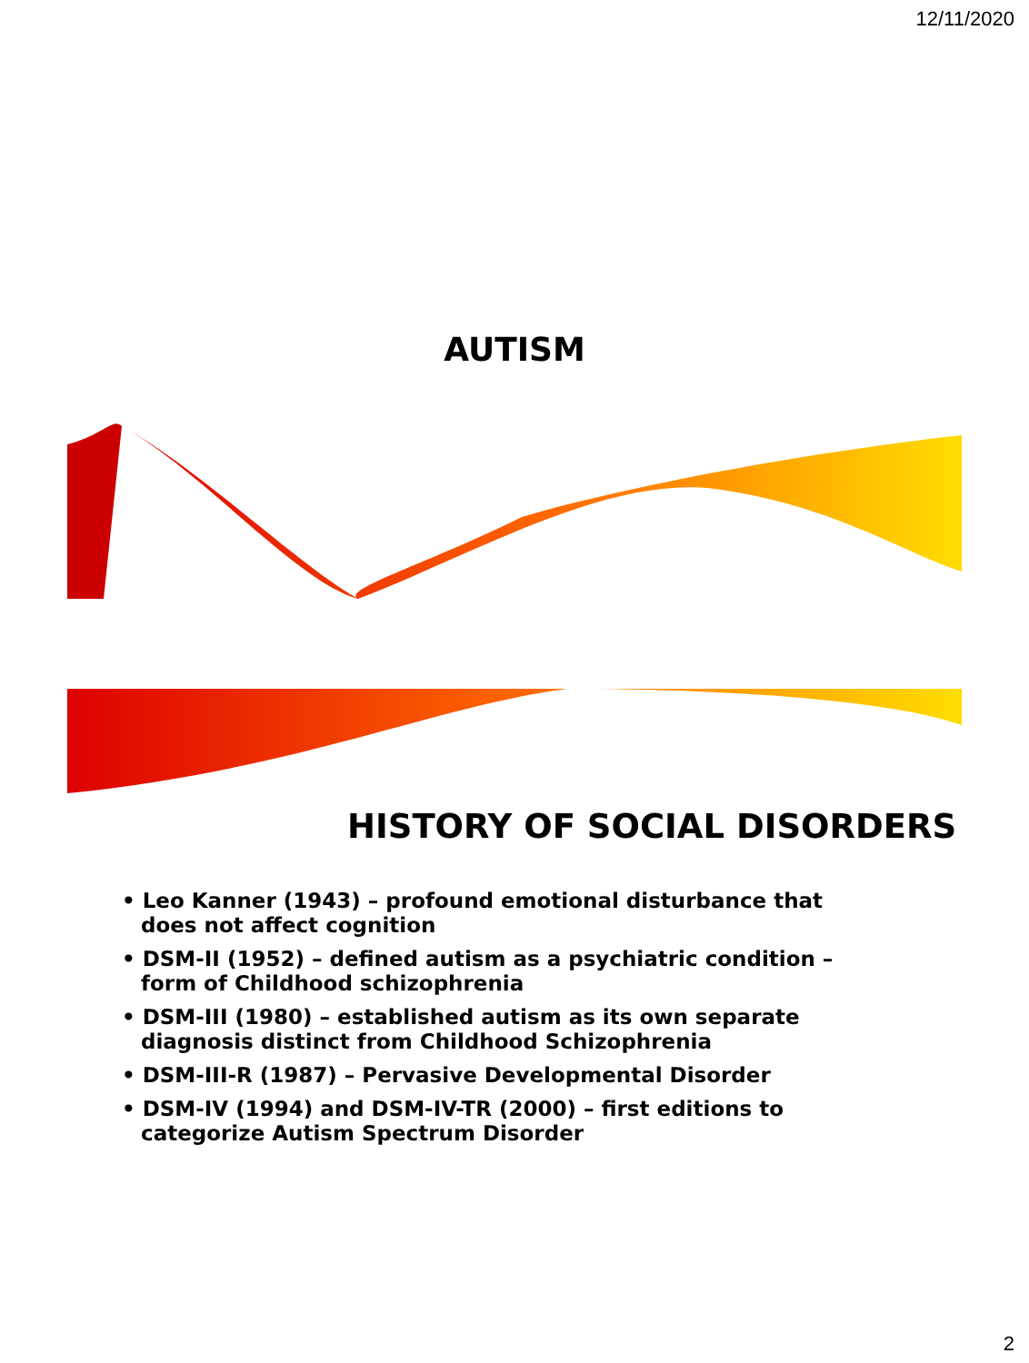12/11/2020
AUTISM
HISTORY OF SOCIAL DISORDERS
• Leo Kanner (1943) – profound emotional disturbance that does not affect cognition
• DSM-II (1952) – defined autism as a psychiatric condition – form of Childhood schizophrenia
• DSM-III (1980) – established autism as its own separate diagnosis distinct from Childhood Schizophrenia
• DSM-III-R (1987) – Pervasive Developmental Disorder
• DSM-IV (1994) and DSM-IV-TR (2000) – first editions to categorize Autism Spectrum Disorder
2